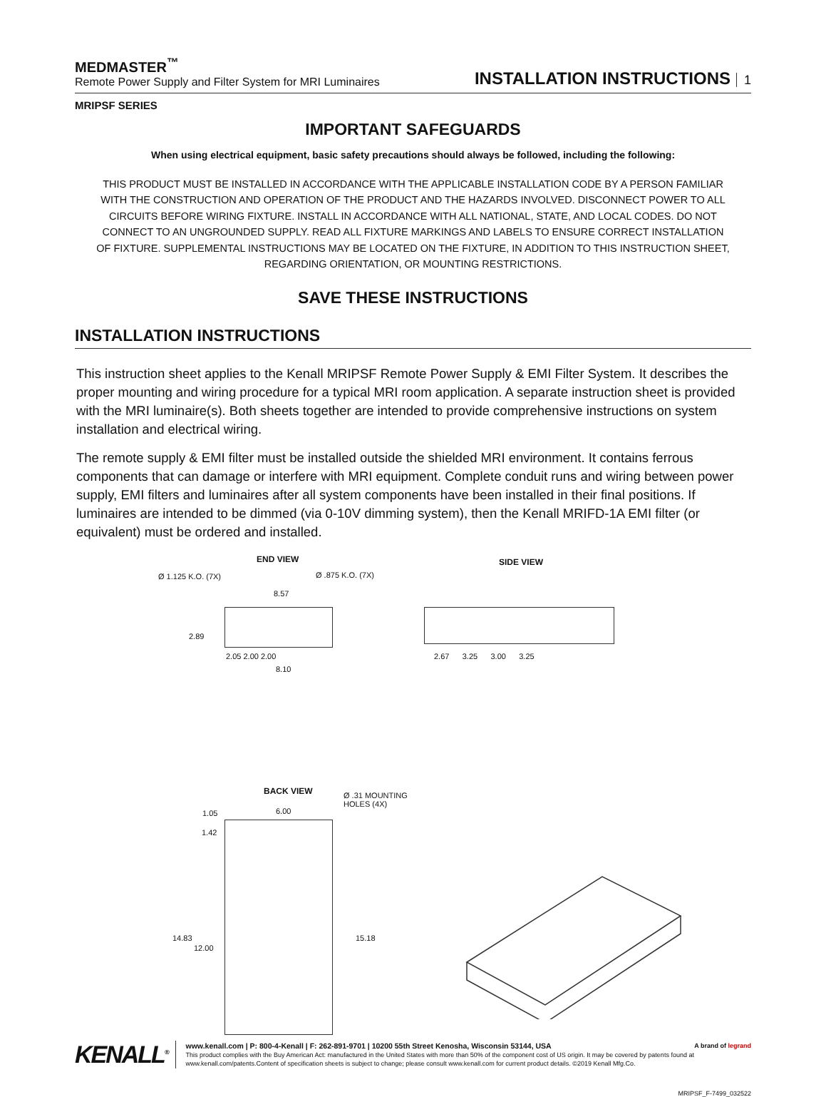MEDMASTER<sup>™</sup>
Remote Power Supply and Filter System for MRI Luminaires
INSTALLATION INSTRUCTIONS 1
MRIPSF SERIES
IMPORTANT SAFEGUARDS
When using electrical equipment, basic safety precautions should always be followed, including the following:
THIS PRODUCT MUST BE INSTALLED IN ACCORDANCE WITH THE APPLICABLE INSTALLATION CODE BY A PERSON FAMILIAR WITH THE CONSTRUCTION AND OPERATION OF THE PRODUCT AND THE HAZARDS INVOLVED. DISCONNECT POWER TO ALL CIRCUITS BEFORE WIRING FIXTURE. INSTALL IN ACCORDANCE WITH ALL NATIONAL, STATE, AND LOCAL CODES. DO NOT CONNECT TO AN UNGROUNDED SUPPLY. READ ALL FIXTURE MARKINGS AND LABELS TO ENSURE CORRECT INSTALLATION OF FIXTURE. SUPPLEMENTAL INSTRUCTIONS MAY BE LOCATED ON THE FIXTURE, IN ADDITION TO THIS INSTRUCTION SHEET, REGARDING ORIENTATION, OR MOUNTING RESTRICTIONS.
SAVE THESE INSTRUCTIONS
INSTALLATION INSTRUCTIONS
This instruction sheet applies to the Kenall MRIPSF Remote Power Supply & EMI Filter System. It describes the proper mounting and wiring procedure for a typical MRI room application. A separate instruction sheet is provided with the MRI luminaire(s). Both sheets together are intended to provide comprehensive instructions on system installation and electrical wiring.
The remote supply & EMI filter must be installed outside the shielded MRI environment. It contains ferrous components that can damage or interfere with MRI equipment. Complete conduit runs and wiring between power supply, EMI filters and luminaires after all system components have been installed in their final positions. If luminaires are intended to be dimmed (via 0-10V dimming system), then the Kenall MRIFD-1A EMI filter (or equivalent) must be ordered and installed.
END VIEW
Ø 1.125 K.O. (7X) Ø .875 K.O. (7X)
8.57
2.89
2.05 2.00 2.00
8.10
SIDE VIEW
2.67 3.25 3.00 3.25
BACK VIEW
Ø .31 MOUNTING
HOLES (4X)
1.05 6.00
1.42
14.83
12.00
15.18
KENALL<sup>®</sup>
www.kenall.com | P: 800-4-Kenall | F: 262-891-9701 | 10200 55th Street Kenosha, Wisconsin 53144, USA A brand of legrand
This product complies with the Buy American Act: manufactured in the United States with more than 50% of the component cost of US origin. It may be covered by patents found at www.kenall.com/patents.Content of specification sheets is subject to change; please consult www.kenall.com for current product details. ©2019 Kenall Mfg.Co.
MRIPSF_F-7499_032522